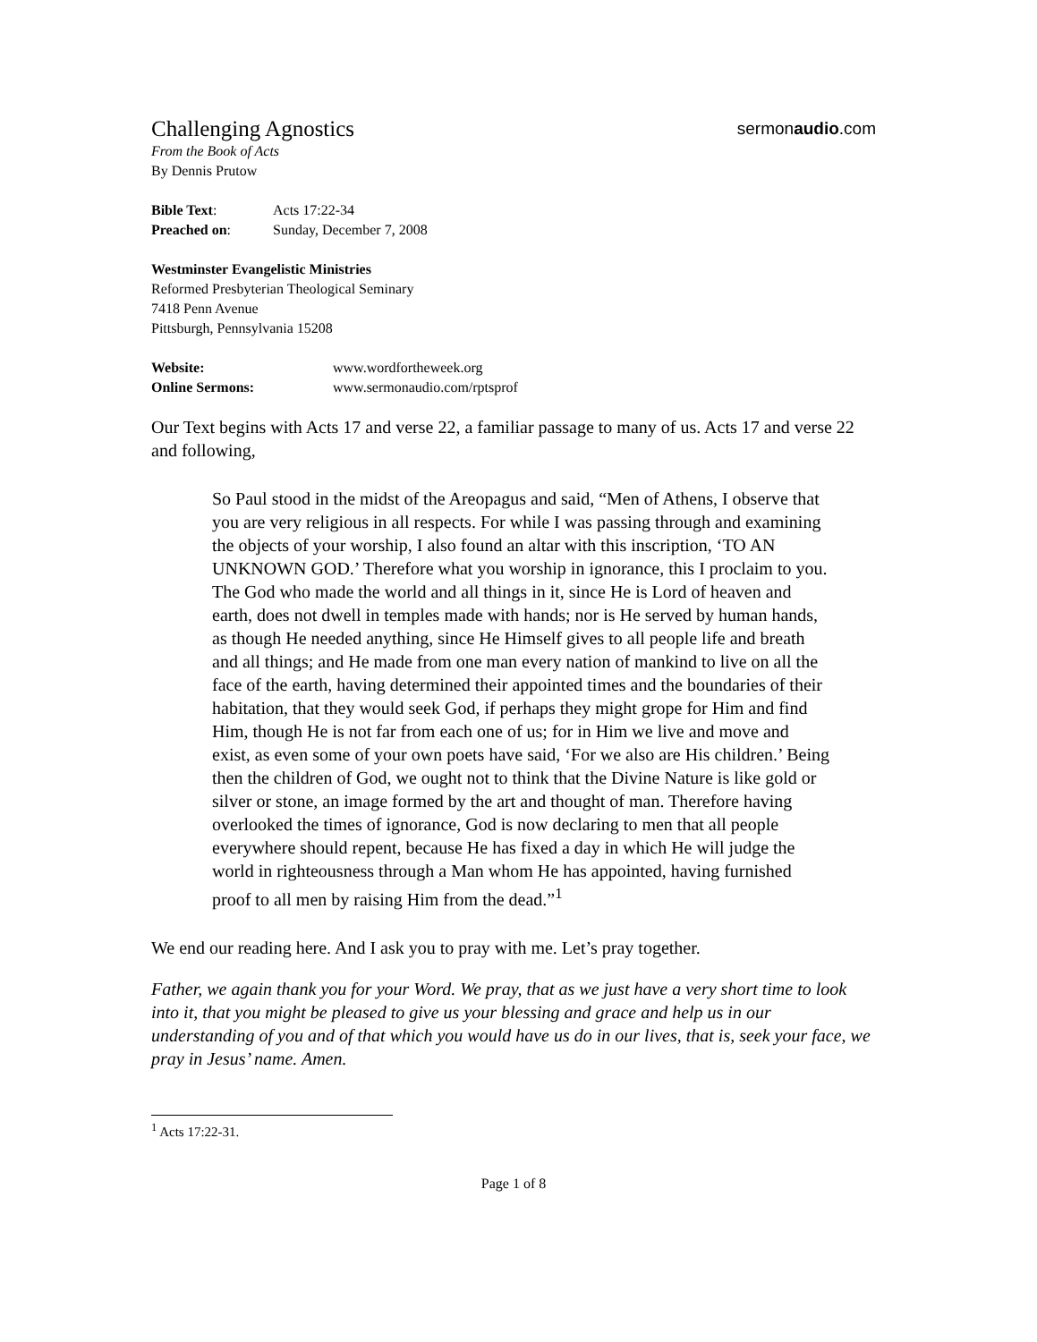Challenging Agnostics sermonaudio.com
From the Book of Acts
By Dennis Prutow
Bible Text: Acts 17:22-34
Preached on: Sunday, December 7, 2008
Westminster Evangelistic Ministries
Reformed Presbyterian Theological Seminary
7418 Penn Avenue
Pittsburgh, Pennsylvania 15208
Website: www.wordfortheweek.org
Online Sermons: www.sermonaudio.com/rptsprof
Our Text begins with Acts 17 and verse 22, a familiar passage to many of us. Acts 17 and verse 22 and following,
So Paul stood in the midst of the Areopagus and said, “Men of Athens, I observe that you are very religious in all respects. For while I was passing through and examining the objects of your worship, I also found an altar with this inscription, ‘TO AN UNKNOWN GOD.’ Therefore what you worship in ignorance, this I proclaim to you. The God who made the world and all things in it, since He is Lord of heaven and earth, does not dwell in temples made with hands; nor is He served by human hands, as though He needed anything, since He Himself gives to all people life and breath and all things; and He made from one man every nation of mankind to live on all the face of the earth, having determined their appointed times and the boundaries of their habitation, that they would seek God, if perhaps they might grope for Him and find Him, though He is not far from each one of us; for in Him we live and move and exist, as even some of your own poets have said, ‘For we also are His children.’ Being then the children of God, we ought not to think that the Divine Nature is like gold or silver or stone, an image formed by the art and thought of man. Therefore having overlooked the times of ignorance, God is now declaring to men that all people everywhere should repent, because He has fixed a day in which He will judge the world in righteousness through a Man whom He has appointed, having furnished proof to all men by raising Him from the dead.”<sup>1</sup>
We end our reading here. And I ask you to pray with me. Let’s pray together.
Father, we again thank you for your Word. We pray, that as we just have a very short time to look into it, that you might be pleased to give us your blessing and grace and help us in our understanding of you and of that which you would have us do in our lives, that is, seek your face, we pray in Jesus’ name. Amen.
<sup>1</sup> Acts 17:22-31.
Page 1 of 8